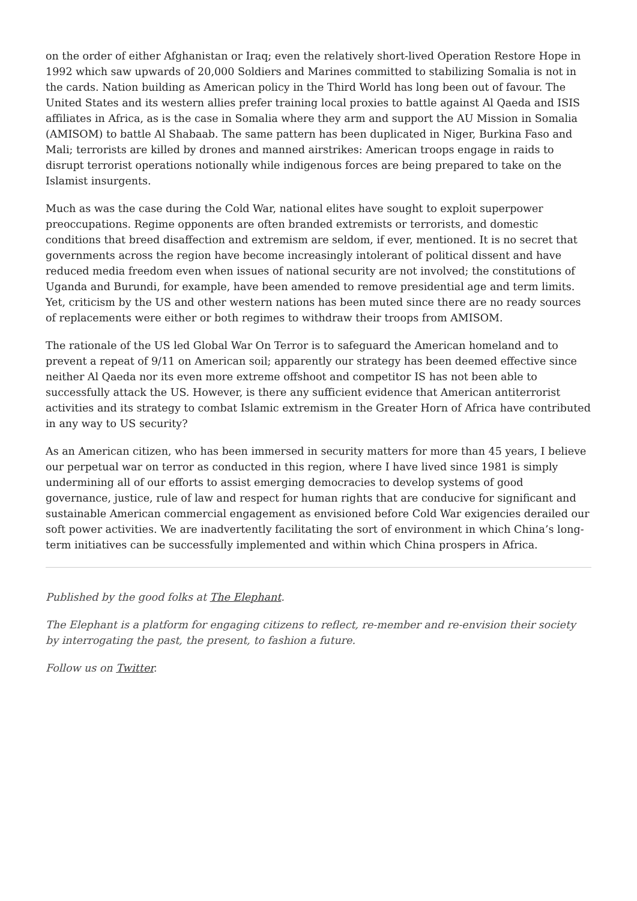on the order of either Afghanistan or Iraq; even the relatively short-lived Operation Restore Hope in 1992 which saw upwards of 20,000 Soldiers and Marines committed to stabilizing Somalia is not in the cards. Nation building as American policy in the Third World has long been out of favour. The United States and its western allies prefer training local proxies to battle against Al Qaeda and ISIS affiliates in Africa, as is the case in Somalia where they arm and support the AU Mission in Somalia (AMISOM) to battle Al Shabaab. The same pattern has been duplicated in Niger, Burkina Faso and Mali; terrorists are killed by drones and manned airstrikes: American troops engage in raids to disrupt terrorist operations notionally while indigenous forces are being prepared to take on the Islamist insurgents.
Much as was the case during the Cold War, national elites have sought to exploit superpower preoccupations. Regime opponents are often branded extremists or terrorists, and domestic conditions that breed disaffection and extremism are seldom, if ever, mentioned. It is no secret that governments across the region have become increasingly intolerant of political dissent and have reduced media freedom even when issues of national security are not involved; the constitutions of Uganda and Burundi, for example, have been amended to remove presidential age and term limits. Yet, criticism by the US and other western nations has been muted since there are no ready sources of replacements were either or both regimes to withdraw their troops from AMISOM.
The rationale of the US led Global War On Terror is to safeguard the American homeland and to prevent a repeat of 9/11 on American soil; apparently our strategy has been deemed effective since neither Al Qaeda nor its even more extreme offshoot and competitor IS has not been able to successfully attack the US. However, is there any sufficient evidence that American antiterrorist activities and its strategy to combat Islamic extremism in the Greater Horn of Africa have contributed in any way to US security?
As an American citizen, who has been immersed in security matters for more than 45 years, I believe our perpetual war on terror as conducted in this region, where I have lived since 1981 is simply undermining all of our efforts to assist emerging democracies to develop systems of good governance, justice, rule of law and respect for human rights that are conducive for significant and sustainable American commercial engagement as envisioned before Cold War exigencies derailed our soft power activities. We are inadvertently facilitating the sort of environment in which China’s long-term initiatives can be successfully implemented and within which China prospers in Africa.
Published by the good folks at The Elephant.
The Elephant is a platform for engaging citizens to reflect, re-member and re-envision their society by interrogating the past, the present, to fashion a future.
Follow us on Twitter.